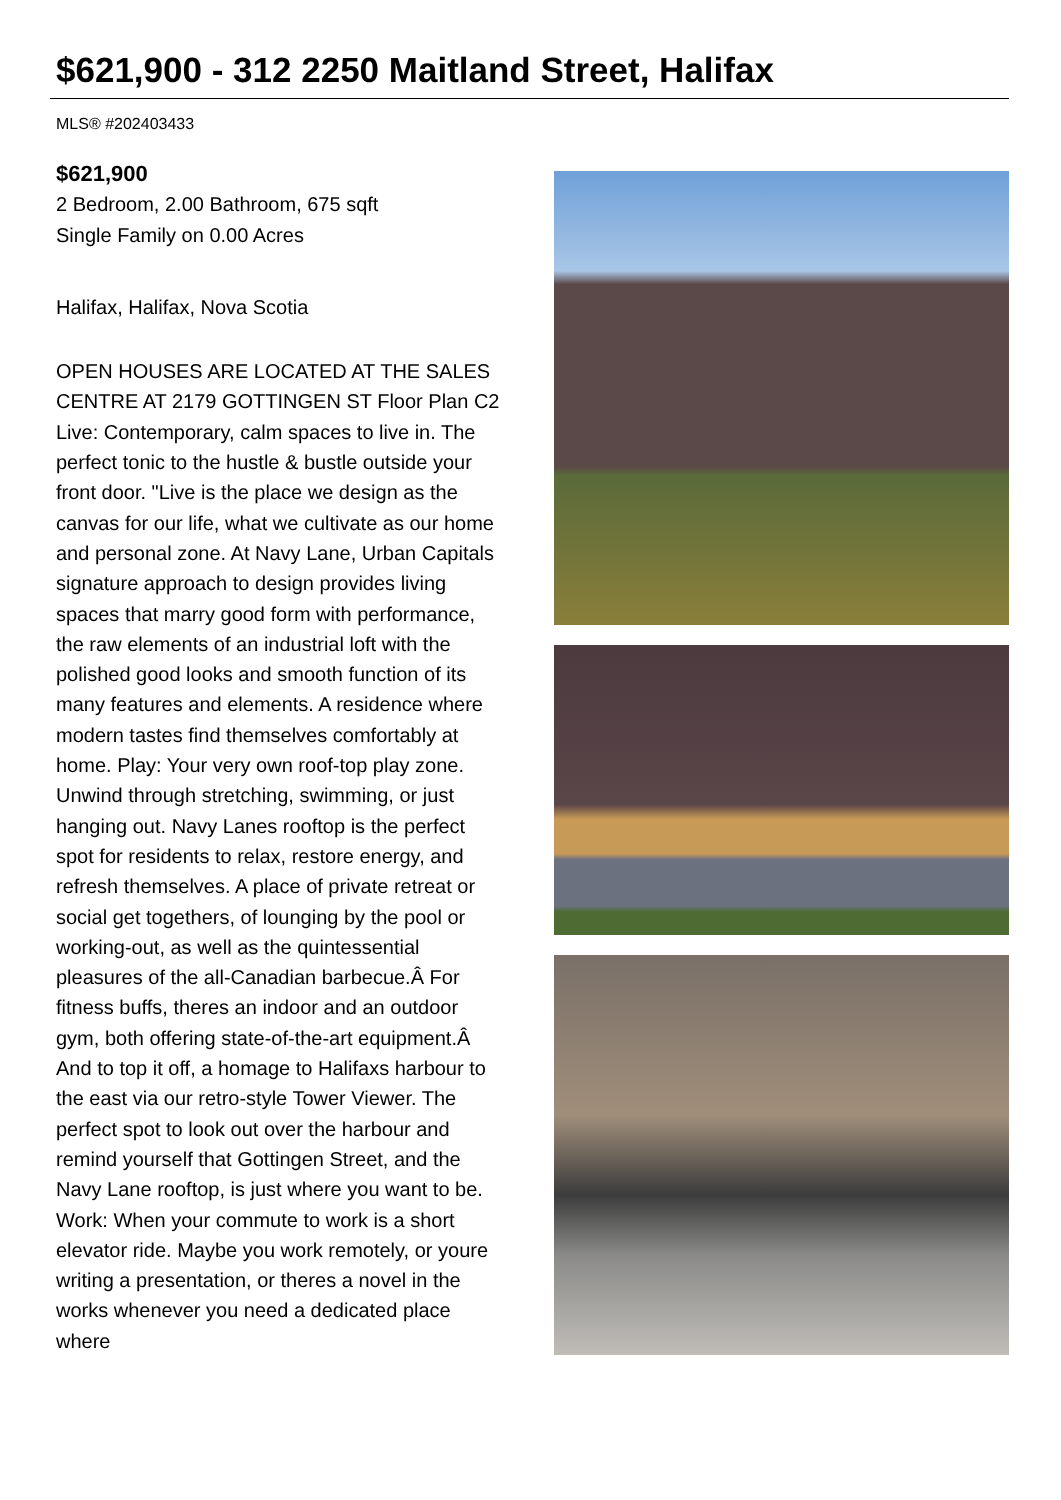$621,900 - 312 2250 Maitland Street, Halifax
MLS® #202403433
$621,900
2 Bedroom, 2.00 Bathroom, 675 sqft
Single Family on 0.00 Acres
Halifax, Halifax, Nova Scotia
OPEN HOUSES ARE LOCATED AT THE SALES CENTRE AT 2179 GOTTINGEN ST Floor Plan C2 Live: Contemporary, calm spaces to live in. The perfect tonic to the hustle & bustle outside your front door. "Live is the place we design as the canvas for our life, what we cultivate as our home and personal zone. At Navy Lane, Urban Capitals signature approach to design provides living spaces that marry good form with performance, the raw elements of an industrial loft with the polished good looks and smooth function of its many features and elements. A residence where modern tastes find themselves comfortably at home. Play: Your very own roof-top play zone. Unwind through stretching, swimming, or just hanging out. Navy Lanes rooftop is the perfect spot for residents to relax, restore energy, and refresh themselves. A place of private retreat or social get togethers, of lounging by the pool or working-out, as well as the quintessential pleasures of the all-Canadian barbecue.Â For fitness buffs, theres an indoor and an outdoor gym, both offering state-of-the-art equipment.Â And to top it off, a homage to Halifaxs harbour to the east via our retro-style Tower Viewer. The perfect spot to look out over the harbour and remind yourself that Gottingen Street, and the Navy Lane rooftop, is just where you want to be. Work: When your commute to work is a short elevator ride. Maybe you work remotely, or youre writing a presentation, or theres a novel in the works whenever you need a dedicated place where